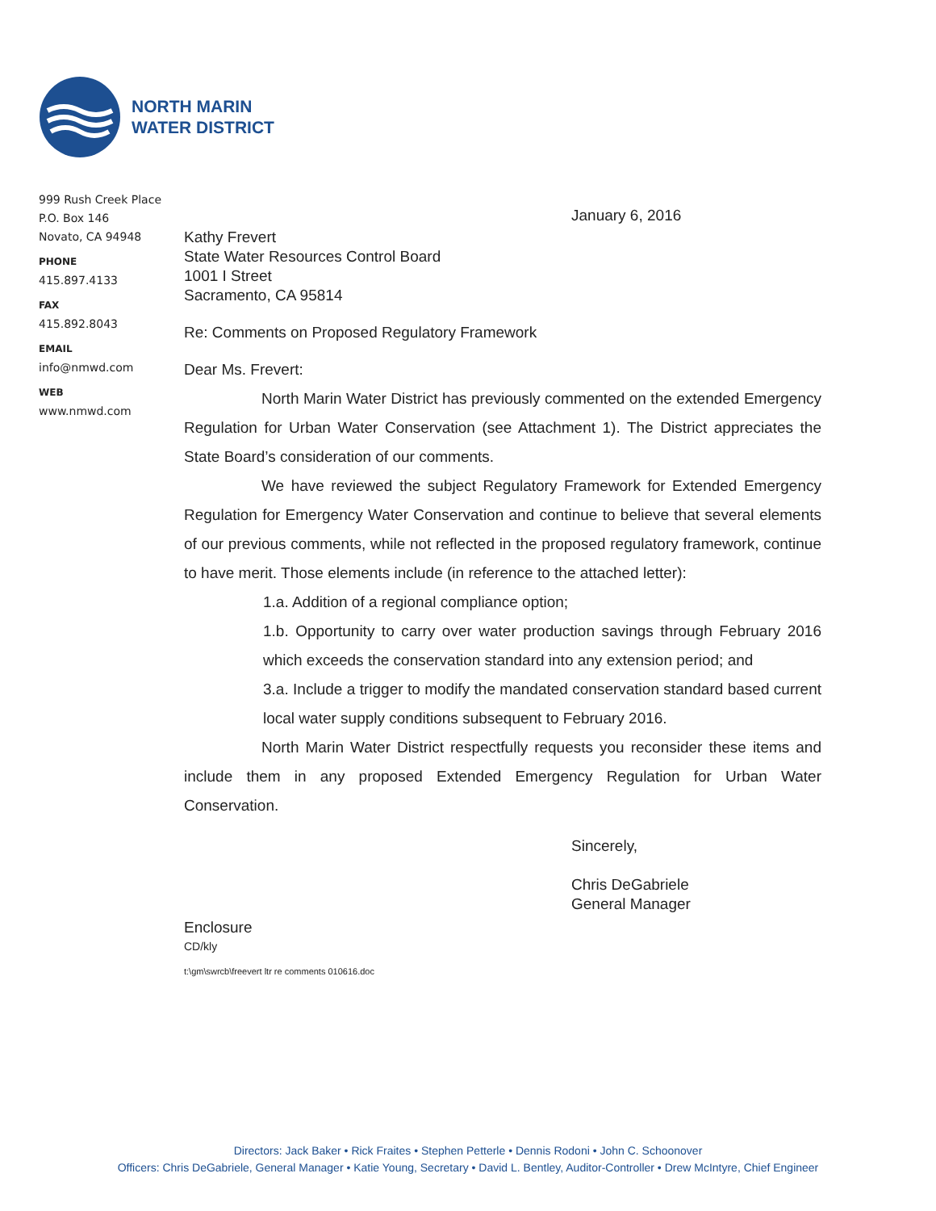NORTH MARIN
WATER DISTRICT
999 Rush Creek Place
P.O. Box 146
Novato, CA 94948
PHONE
415.897.4133
FAX
415.892.8043
EMAIL
info@nmwd.com
WEB
www.nmwd.com
January 6, 2016
Kathy Frevert
State Water Resources Control Board
1001 I Street
Sacramento, CA 95814
Re: Comments on Proposed Regulatory Framework
Dear Ms. Frevert:
North Marin Water District has previously commented on the extended Emergency Regulation for Urban Water Conservation (see Attachment 1). The District appreciates the State Board’s consideration of our comments.
We have reviewed the subject Regulatory Framework for Extended Emergency Regulation for Emergency Water Conservation and continue to believe that several elements of our previous comments, while not reflected in the proposed regulatory framework, continue to have merit. Those elements include (in reference to the attached letter):
1.a. Addition of a regional compliance option;
1.b. Opportunity to carry over water production savings through February 2016 which exceeds the conservation standard into any extension period; and
3.a. Include a trigger to modify the mandated conservation standard based current local water supply conditions subsequent to February 2016.
North Marin Water District respectfully requests you reconsider these items and include them in any proposed Extended Emergency Regulation for Urban Water Conservation.
Sincerely,
Chris DeGabriele
General Manager
Enclosure
CD/kly
t:\gm\swrcb\freevert ltr re comments 010616.doc
Directors: Jack Baker • Rick Fraites • Stephen Petterle • Dennis Rodoni • John C. Schoonover
Officers: Chris DeGabriele, General Manager • Katie Young, Secretary • David L. Bentley, Auditor-Controller • Drew McIntyre, Chief Engineer